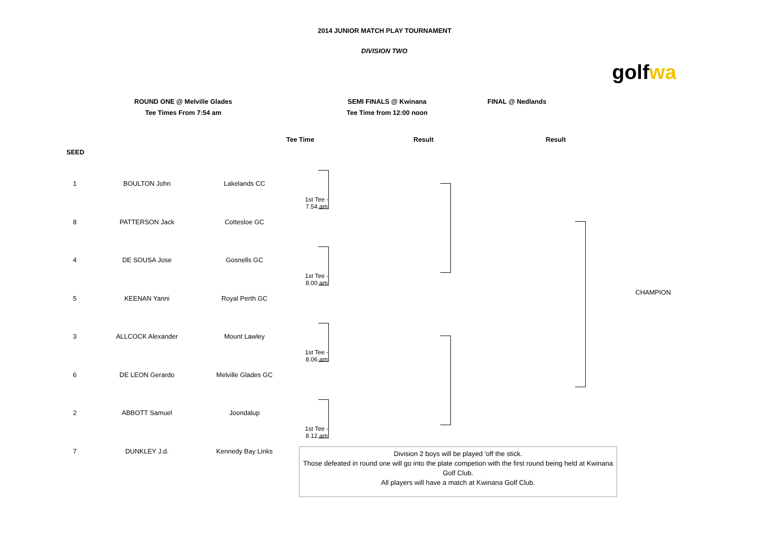2014 JUNIOR MATCH PLAY TOURNAMENT
DIVISION TWO
golf wa
ROUND ONE @ Melville Glades
Tee Times From 7:54 am
SEMI FINALS @ Kwinana
Tee Time from 12:00 noon
FINAL @ Nedlands
Tee Time Result Result
SEED
| 1 | BOULTON John | Lakelands CC | 1st Tee - 7.54 am |
| 8 | PATTERSON Jack | Cottesloe GC | |
| 4 | DE SOUSA Jose | Gosnells GC | 1st Tee - 8.00 am |
| 5 | KEENAN Yanni | Royal Perth GC | |
| 3 | ALLCOCK Alexander | Mount Lawley | 1st Tee - 8.06 am |
| 6 | DE LEON Gerardo | Melville Glades GC | |
| 2 | ABBOTT Samuel | Joondalup | 1st Tee - 8.12 am |
| 7 | DUNKLEY J.d. | Kennedy Bay Links | |
CHAMPION
Division 2 boys will be played 'off the stick.
Those defeated in round one will go into the plate competion with the first round being held at Kwinana Golf Club.
All players will have a match at Kwinana Golf Club.